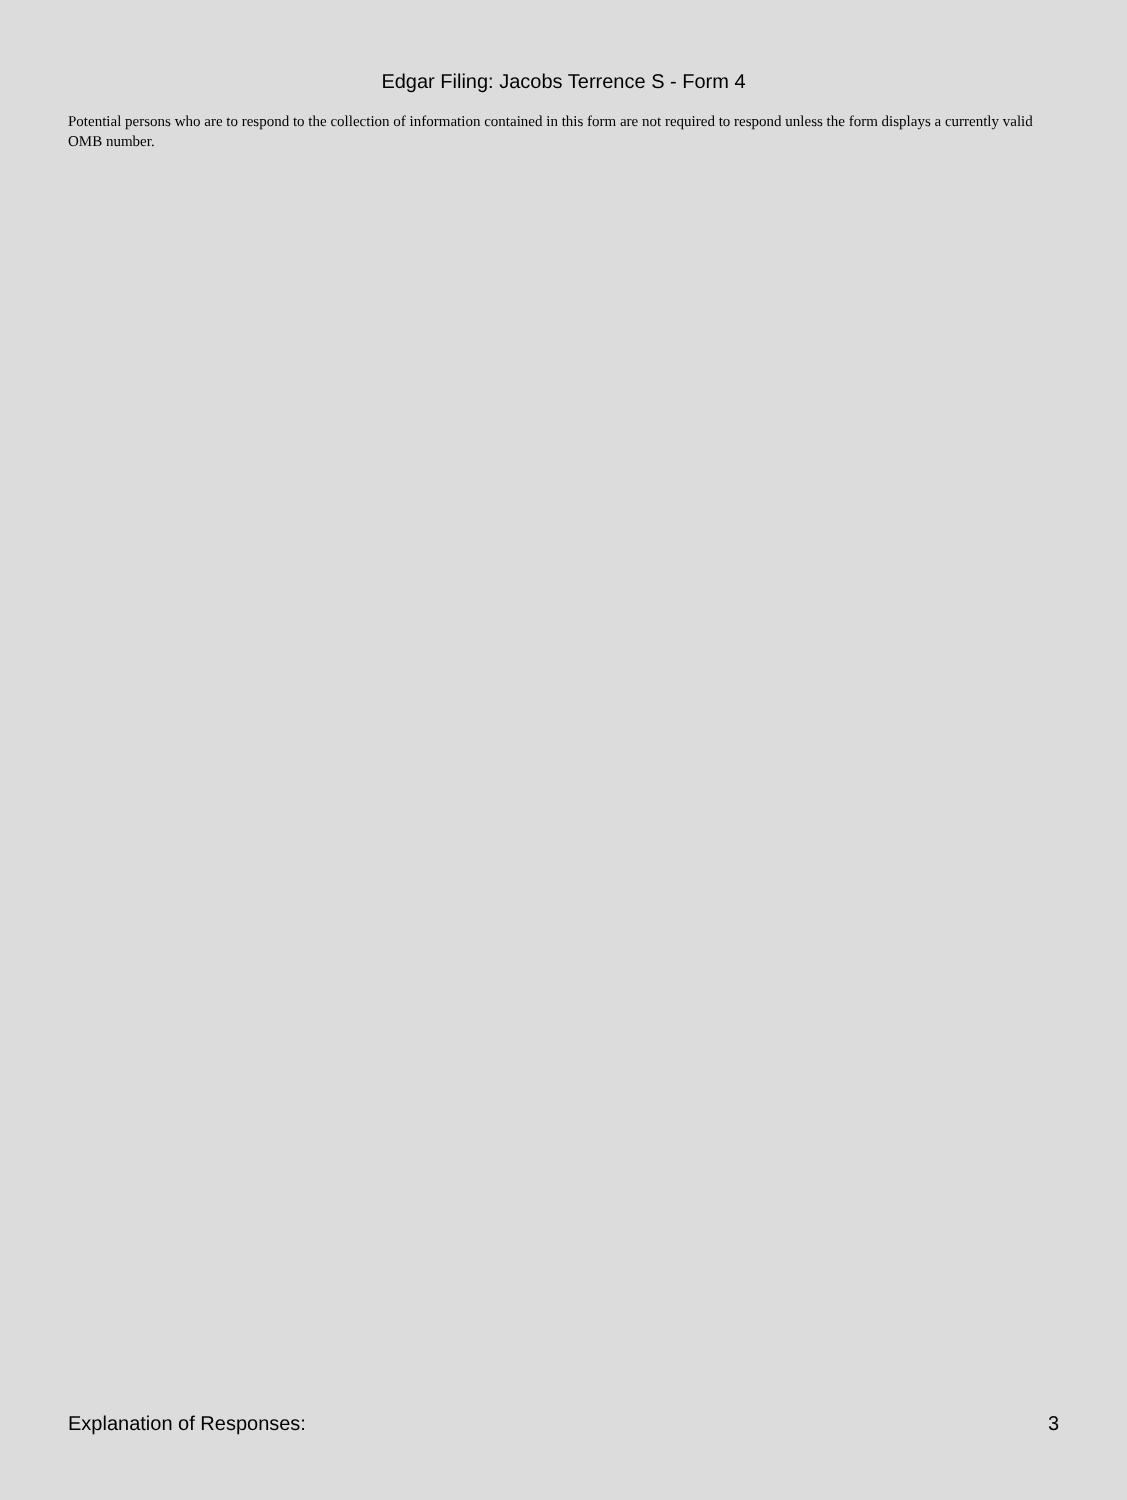Edgar Filing: Jacobs Terrence S - Form 4
Potential persons who are to respond to the collection of information contained in this form are not required to respond unless the form displays a currently valid OMB number.
Explanation of Responses: 3